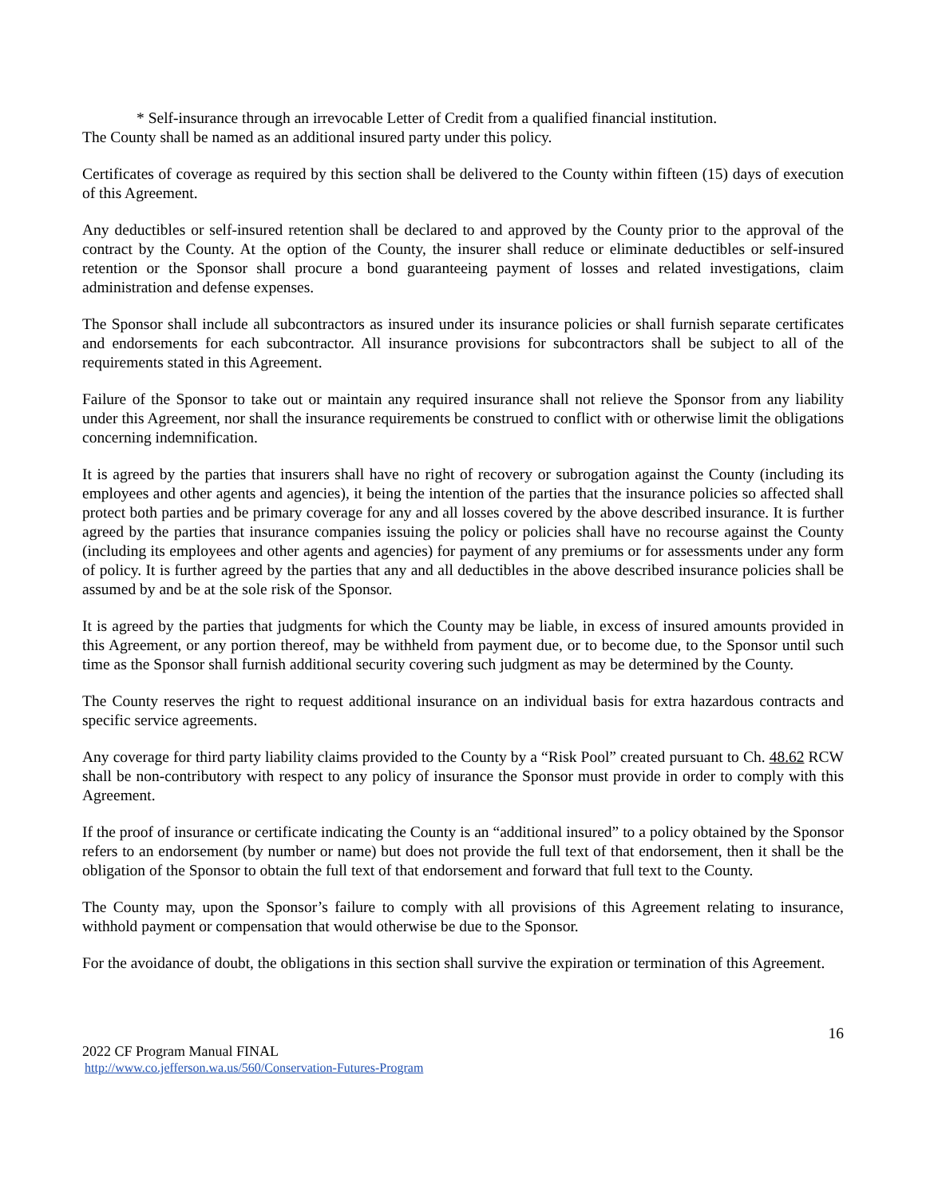* Self-insurance through an irrevocable Letter of Credit from a qualified financial institution.
The County shall be named as an additional insured party under this policy.
Certificates of coverage as required by this section shall be delivered to the County within fifteen (15) days of execution of this Agreement.
Any deductibles or self-insured retention shall be declared to and approved by the County prior to the approval of the contract by the County. At the option of the County, the insurer shall reduce or eliminate deductibles or self-insured retention or the Sponsor shall procure a bond guaranteeing payment of losses and related investigations, claim administration and defense expenses.
The Sponsor shall include all subcontractors as insured under its insurance policies or shall furnish separate certificates and endorsements for each subcontractor. All insurance provisions for subcontractors shall be subject to all of the requirements stated in this Agreement.
Failure of the Sponsor to take out or maintain any required insurance shall not relieve the Sponsor from any liability under this Agreement, nor shall the insurance requirements be construed to conflict with or otherwise limit the obligations concerning indemnification.
It is agreed by the parties that insurers shall have no right of recovery or subrogation against the County (including its employees and other agents and agencies), it being the intention of the parties that the insurance policies so affected shall protect both parties and be primary coverage for any and all losses covered by the above described insurance. It is further agreed by the parties that insurance companies issuing the policy or policies shall have no recourse against the County (including its employees and other agents and agencies) for payment of any premiums or for assessments under any form of policy. It is further agreed by the parties that any and all deductibles in the above described insurance policies shall be assumed by and be at the sole risk of the Sponsor.
It is agreed by the parties that judgments for which the County may be liable, in excess of insured amounts provided in this Agreement, or any portion thereof, may be withheld from payment due, or to become due, to the Sponsor until such time as the Sponsor shall furnish additional security covering such judgment as may be determined by the County.
The County reserves the right to request additional insurance on an individual basis for extra hazardous contracts and specific service agreements.
Any coverage for third party liability claims provided to the County by a “Risk Pool” created pursuant to Ch. 48.62 RCW shall be non-contributory with respect to any policy of insurance the Sponsor must provide in order to comply with this Agreement.
If the proof of insurance or certificate indicating the County is an “additional insured” to a policy obtained by the Sponsor refers to an endorsement (by number or name) but does not provide the full text of that endorsement, then it shall be the obligation of the Sponsor to obtain the full text of that endorsement and forward that full text to the County.
The County may, upon the Sponsor’s failure to comply with all provisions of this Agreement relating to insurance, withhold payment or compensation that would otherwise be due to the Sponsor.
For the avoidance of doubt, the obligations in this section shall survive the expiration or termination of this Agreement.
16
2022 CF Program Manual FINAL
http://www.co.jefferson.wa.us/560/Conservation-Futures-Program